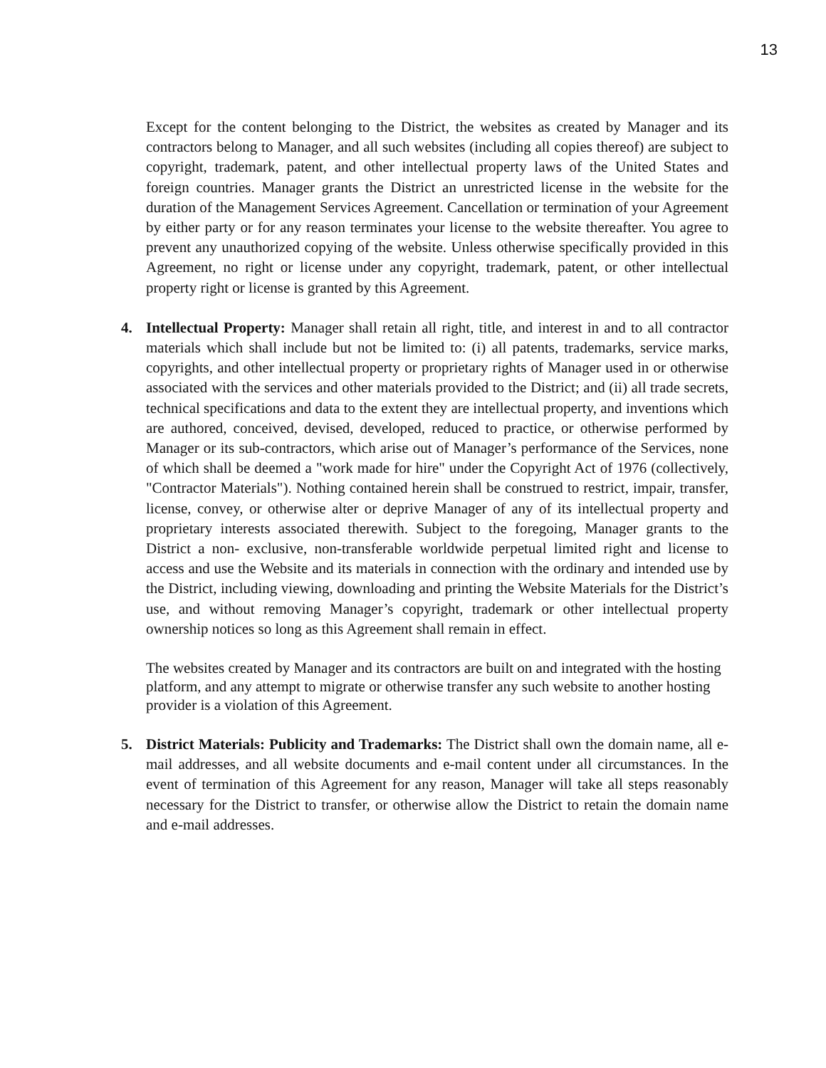13
Except for the content belonging to the District, the websites as created by Manager and its contractors belong to Manager, and all such websites (including all copies thereof) are subject to copyright, trademark, patent, and other intellectual property laws of the United States and foreign countries. Manager grants the District an unrestricted license in the website for the duration of the Management Services Agreement. Cancellation or termination of your Agreement by either party or for any reason terminates your license to the website thereafter. You agree to prevent any unauthorized copying of the website. Unless otherwise specifically provided in this Agreement, no right or license under any copyright, trademark, patent, or other intellectual property right or license is granted by this Agreement.
4. Intellectual Property: Manager shall retain all right, title, and interest in and to all contractor materials which shall include but not be limited to: (i) all patents, trademarks, service marks, copyrights, and other intellectual property or proprietary rights of Manager used in or otherwise associated with the services and other materials provided to the District; and (ii) all trade secrets, technical specifications and data to the extent they are intellectual property, and inventions which are authored, conceived, devised, developed, reduced to practice, or otherwise performed by Manager or its sub-contractors, which arise out of Manager’s performance of the Services, none of which shall be deemed a "work made for hire" under the Copyright Act of 1976 (collectively, "Contractor Materials"). Nothing contained herein shall be construed to restrict, impair, transfer, license, convey, or otherwise alter or deprive Manager of any of its intellectual property and proprietary interests associated therewith. Subject to the foregoing, Manager grants to the District a non- exclusive, non-transferable worldwide perpetual limited right and license to access and use the Website and its materials in connection with the ordinary and intended use by the District, including viewing, downloading and printing the Website Materials for the District’s use, and without removing Manager’s copyright, trademark or other intellectual property ownership notices so long as this Agreement shall remain in effect.
The websites created by Manager and its contractors are built on and integrated with the hosting platform, and any attempt to migrate or otherwise transfer any such website to another hosting provider is a violation of this Agreement.
5. District Materials: Publicity and Trademarks: The District shall own the domain name, all e-mail addresses, and all website documents and e-mail content under all circumstances. In the event of termination of this Agreement for any reason, Manager will take all steps reasonably necessary for the District to transfer, or otherwise allow the District to retain the domain name and e-mail addresses.